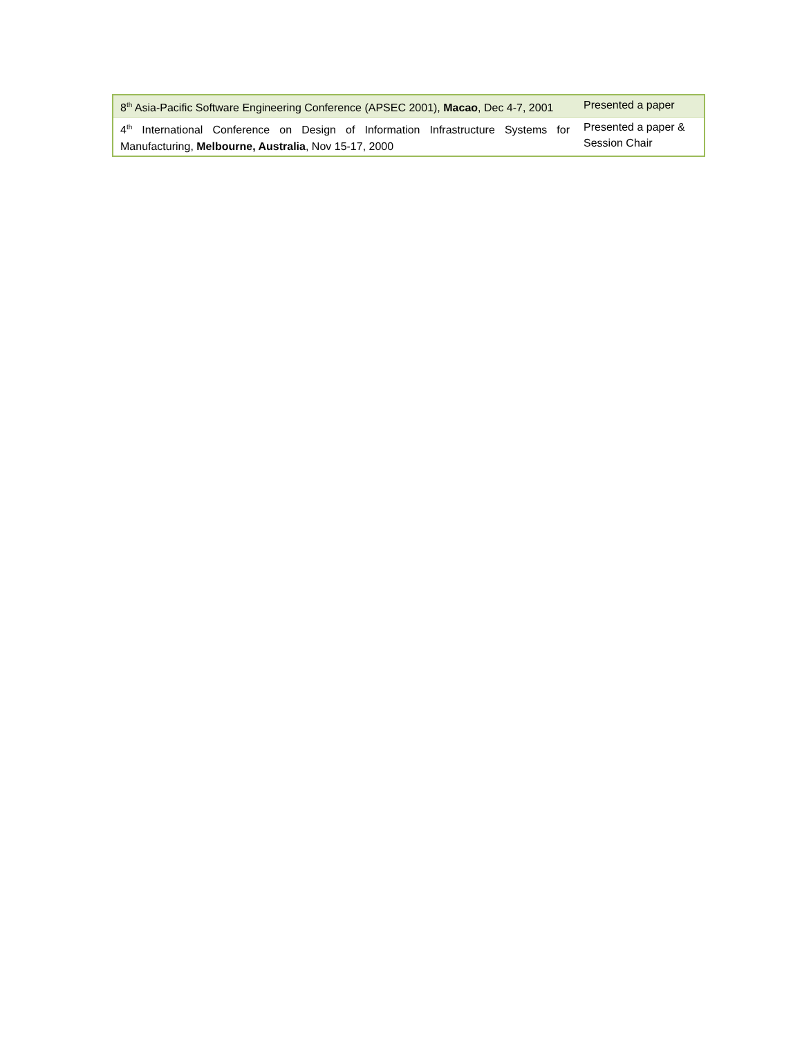| 8<sup>th</sup> Asia-Pacific Software Engineering Conference (APSEC 2001), Macao , Dec 4-7, 2001 | Presented a paper |
| 4<sup>th</sup> International Conference on Design of Information Infrastructure Systems for Manufacturing, Melbourne, Australia , Nov 15-17, 2000 | Presented a paper & Session Chair |